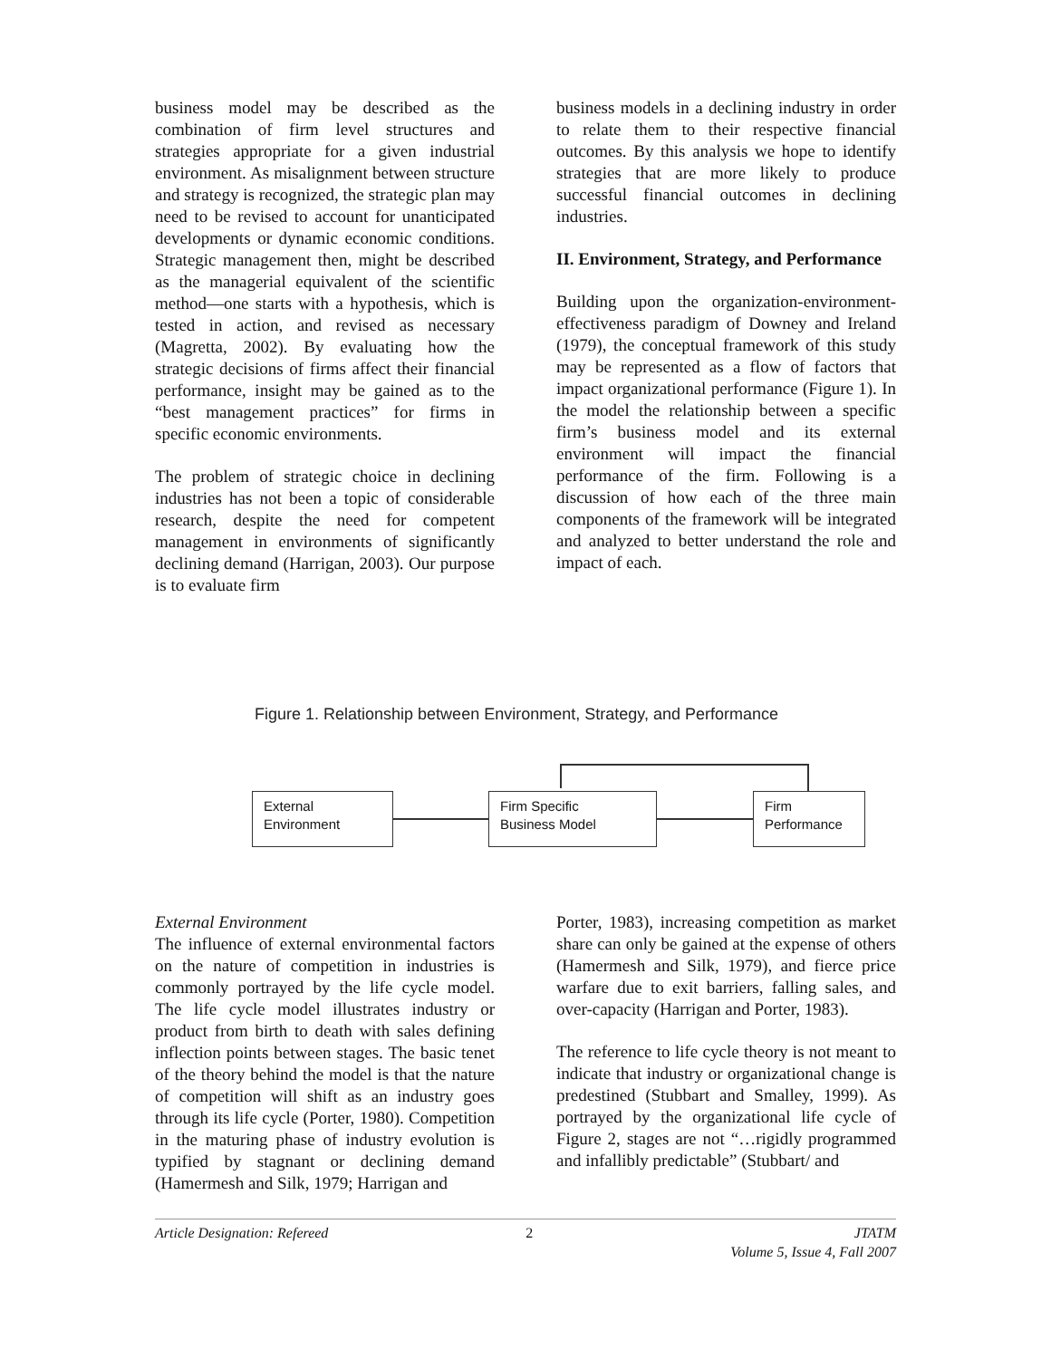business model may be described as the combination of firm level structures and strategies appropriate for a given industrial environment. As misalignment between structure and strategy is recognized, the strategic plan may need to be revised to account for unanticipated developments or dynamic economic conditions. Strategic management then, might be described as the managerial equivalent of the scientific method—one starts with a hypothesis, which is tested in action, and revised as necessary (Magretta, 2002). By evaluating how the strategic decisions of firms affect their financial performance, insight may be gained as to the “best management practices” for firms in specific economic environments.
The problem of strategic choice in declining industries has not been a topic of considerable research, despite the need for competent management in environments of significantly declining demand (Harrigan, 2003). Our purpose is to evaluate firm
business models in a declining industry in order to relate them to their respective financial outcomes. By this analysis we hope to identify strategies that are more likely to produce successful financial outcomes in declining industries.
II. Environment, Strategy, and Performance
Building upon the organization-environment-effectiveness paradigm of Downey and Ireland (1979), the conceptual framework of this study may be represented as a flow of factors that impact organizational performance (Figure 1). In the model the relationship between a specific firm’s business model and its external environment will impact the financial performance of the firm. Following is a discussion of how each of the three main components of the framework will be integrated and analyzed to better understand the role and impact of each.
Figure 1. Relationship between Environment, Strategy, and Performance
External
Environment
Firm Specific
Business Model
Firm
Performance
External Environment
The influence of external environmental factors on the nature of competition in industries is commonly portrayed by the life cycle model. The life cycle model illustrates industry or product from birth to death with sales defining inflection points between stages. The basic tenet of the theory behind the model is that the nature of competition will shift as an industry goes through its life cycle (Porter, 1980). Competition in the maturing phase of industry evolution is typified by stagnant or declining demand (Hamermesh and Silk, 1979; Harrigan and
Porter, 1983), increasing competition as market share can only be gained at the expense of others (Hamermesh and Silk, 1979), and fierce price warfare due to exit barriers, falling sales, and over-capacity (Harrigan and Porter, 1983).
The reference to life cycle theory is not meant to indicate that industry or organizational change is predestined (Stubbart and Smalley, 1999). As portrayed by the organizational life cycle of Figure 2, stages are not “…rigidly programmed and infallibly predictable” (Stubbart/ and
Article Designation: Refereed 2 JTATM
Volume 5, Issue 4, Fall 2007